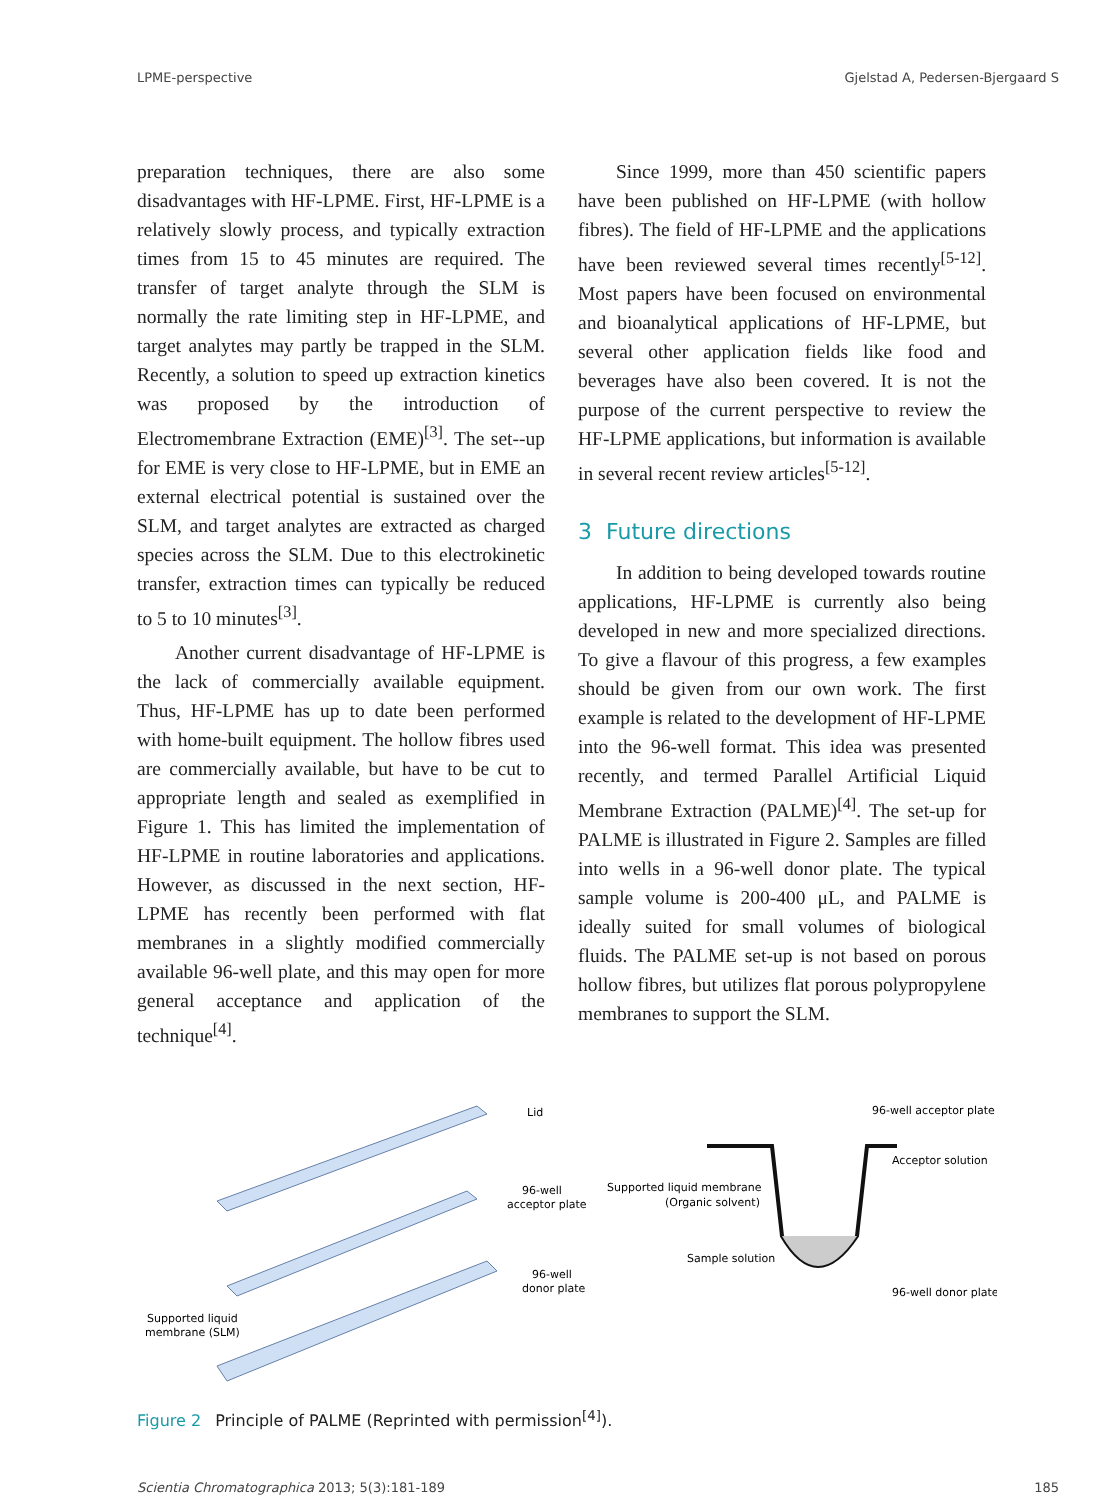LPME-perspective Gjelstad A, Pedersen-Bjergaard S
preparation techniques, there are also some disadvantages with HF-LPME. First, HF-LPME is a relatively slowly process, and typically extraction times from 15 to 45 minutes are required. The transfer of target analyte through the SLM is normally the rate limiting step in HF-LPME, and target analytes may partly be trapped in the SLM. Recently, a solution to speed up extraction kinetics was proposed by the introduction of Electromembrane Extraction (EME)<sup>[3]</sup>. The set--up for EME is very close to HF-LPME, but in EME an external electrical potential is sustained over the SLM, and target analytes are extracted as charged species across the SLM. Due to this electrokinetic transfer, extraction times can typically be reduced to 5 to 10 minutes<sup>[3]</sup>.
Another current disadvantage of HF-LPME is the lack of commercially available equipment. Thus, HF-LPME has up to date been performed with home-built equipment. The hollow fibres used are commercially available, but have to be cut to appropriate length and sealed as exemplified in Figure 1. This has limited the implementation of HF-LPME in routine laboratories and applications. However, as discussed in the next section, HF-LPME has recently been performed with flat membranes in a slightly modified commercially available 96-well plate, and this may open for more general acceptance and application of the technique<sup>[4]</sup>.
Since 1999, more than 450 scientific papers have been published on HF-LPME (with hollow fibres). The field of HF-LPME and the applications have been reviewed several times recently<sup>[5-12]</sup>. Most papers have been focused on environmental and bioanalytical applications of HF-LPME, but several other application fields like food and beverages have also been covered. It is not the purpose of the current perspective to review the HF-LPME applications, but information is available in several recent review articles<sup>[5-12]</sup>.
3 Future directions
In addition to being developed towards routine applications, HF-LPME is currently also being developed in new and more specialized directions. To give a flavour of this progress, a few examples should be given from our own work. The first example is related to the development of HF-LPME into the 96-well format. This idea was presented recently, and termed Parallel Artificial Liquid Membrane Extraction (PALME)<sup>[4]</sup>. The set-up for PALME is illustrated in Figure 2. Samples are filled into wells in a 96-well donor plate. The typical sample volume is 200-400 μL, and PALME is ideally suited for small volumes of biological fluids. The PALME set-up is not based on porous hollow fibres, but utilizes flat porous polypropylene membranes to support the SLM.
Lid
96-well
acceptor plate
96-well
donor plate
Supported liquid
membrane (SLM)
96-well acceptor plate
Acceptor solution
Supported liquid membrane
(Organic solvent)
Sample solution
96-well donor plate
Figure 2 Principle of PALME (Reprinted with permission<sup>[4]</sup>).
Scientia Chromatographica 2013; 5(3):181-189 185